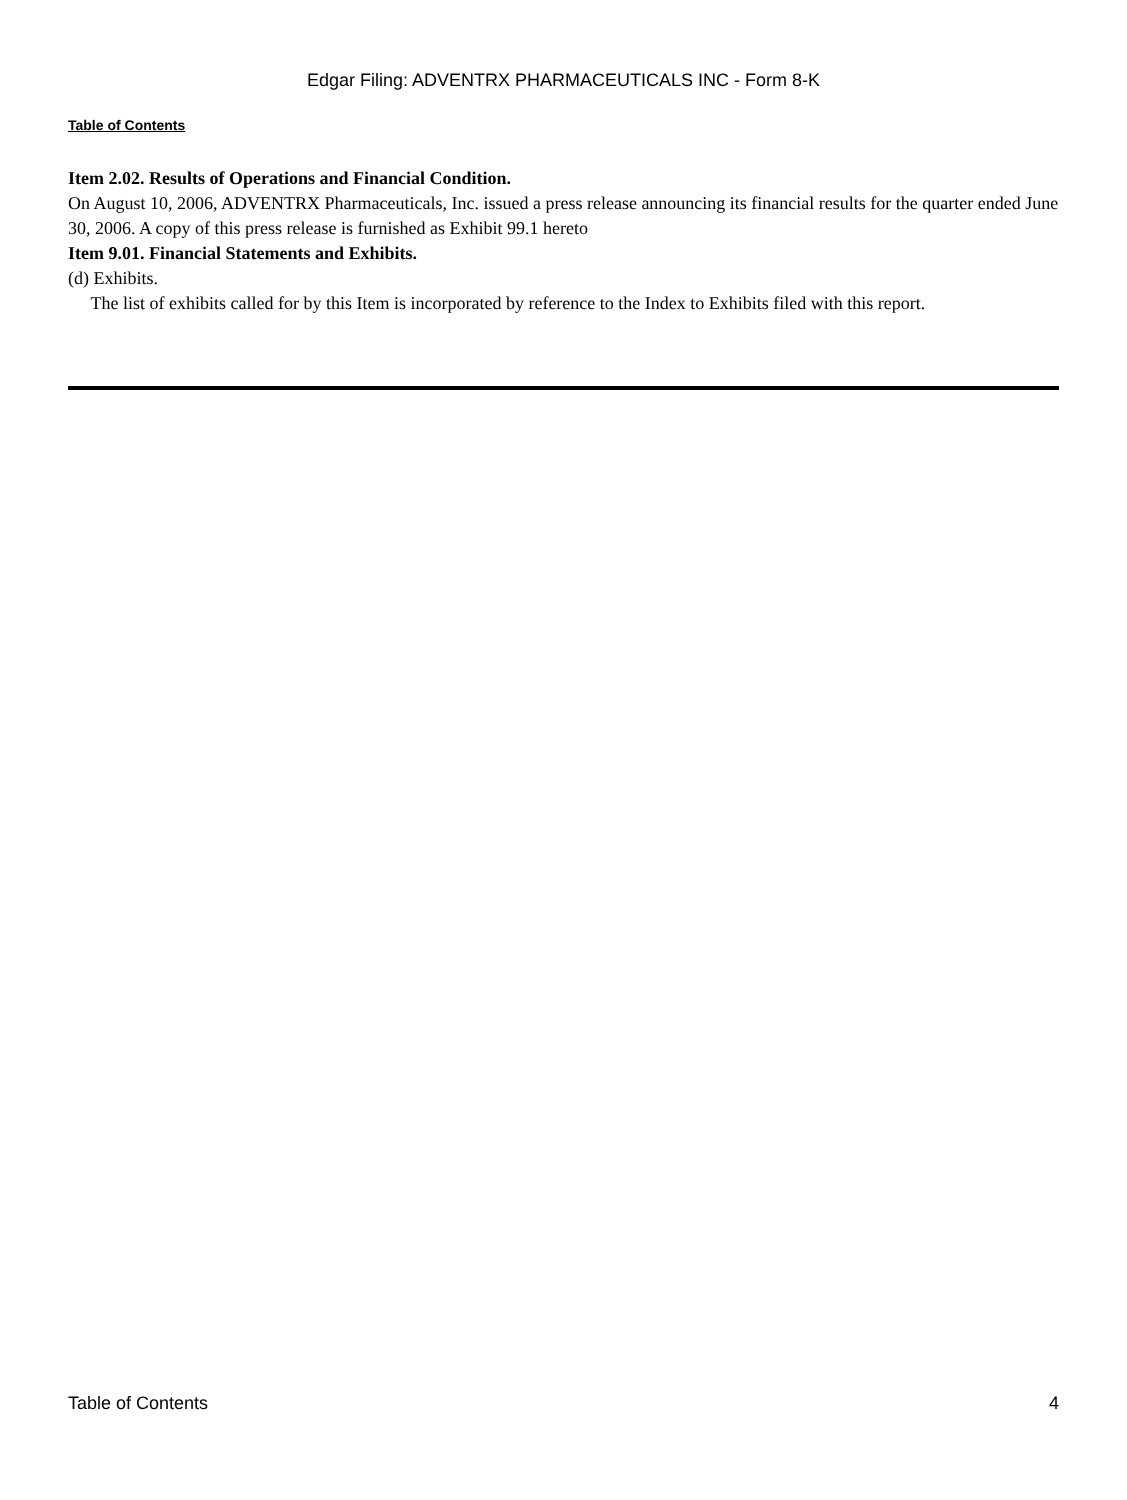Edgar Filing: ADVENTRX PHARMACEUTICALS INC - Form 8-K
Table of Contents
Item 2.02. Results of Operations and Financial Condition.
On August 10, 2006, ADVENTRX Pharmaceuticals, Inc. issued a press release announcing its financial results for the quarter ended June 30, 2006. A copy of this press release is furnished as Exhibit 99.1 hereto
Item 9.01. Financial Statements and Exhibits.
(d) Exhibits.
The list of exhibits called for by this Item is incorporated by reference to the Index to Exhibits filed with this report.
Table of Contents 4